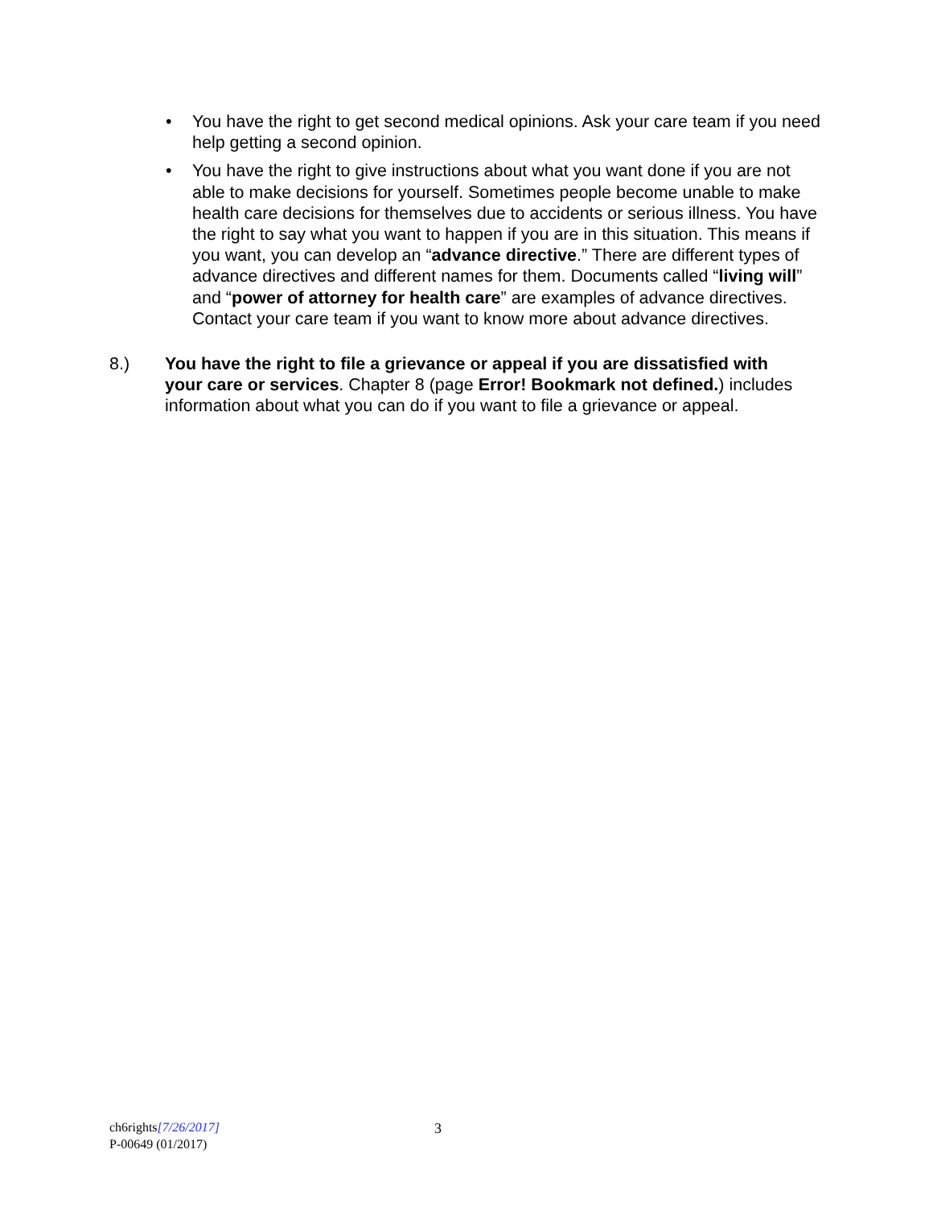• You have the right to get second medical opinions. Ask your care team if you need help getting a second opinion.
• You have the right to give instructions about what you want done if you are not able to make decisions for yourself. Sometimes people become unable to make health care decisions for themselves due to accidents or serious illness. You have the right to say what you want to happen if you are in this situation. This means if you want, you can develop an “advance directive.” There are different types of advance directives and different names for them. Documents called “living will” and “power of attorney for health care” are examples of advance directives. Contact your care team if you want to know more about advance directives.
8.) You have the right to file a grievance or appeal if you are dissatisfied with your care or services. Chapter 8 (page Error! Bookmark not defined.) includes information about what you can do if you want to file a grievance or appeal.
ch6rights[7/26/2017]
P-00649 (01/2017)
3